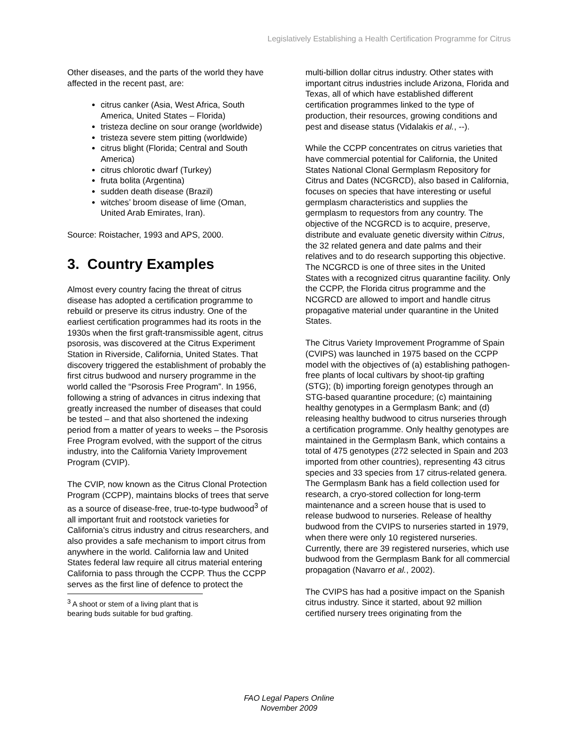Legislatively Establishing a Health Certification Programme for Citrus
Other diseases, and the parts of the world they have affected in the recent past, are:
citrus canker (Asia, West Africa, South America, United States – Florida)
tristeza decline on sour orange (worldwide)
tristeza severe stem pitting (worldwide)
citrus blight (Florida; Central and South America)
citrus chlorotic dwarf (Turkey)
fruta bolita (Argentina)
sudden death disease (Brazil)
witches’ broom disease of lime (Oman, United Arab Emirates, Iran).
Source: Roistacher, 1993 and APS, 2000.
3. Country Examples
Almost every country facing the threat of citrus disease has adopted a certification programme to rebuild or preserve its citrus industry. One of the earliest certification programmes had its roots in the 1930s when the first graft-transmissible agent, citrus psorosis, was discovered at the Citrus Experiment Station in Riverside, California, United States. That discovery triggered the establishment of probably the first citrus budwood and nursery programme in the world called the “Psorosis Free Program”. In 1956, following a string of advances in citrus indexing that greatly increased the number of diseases that could be tested – and that also shortened the indexing period from a matter of years to weeks – the Psorosis Free Program evolved, with the support of the citrus industry, into the California Variety Improvement Program (CVIP).
The CVIP, now known as the Citrus Clonal Protection Program (CCPP), maintains blocks of trees that serve as a source of disease-free, true-to-type budwood<sup>3</sup> of all important fruit and rootstock varieties for California’s citrus industry and citrus researchers, and also provides a safe mechanism to import citrus from anywhere in the world. California law and United States federal law require all citrus material entering California to pass through the CCPP. Thus the CCPP serves as the first line of defence to protect the
<sup>3</sup> A shoot or stem of a living plant that is bearing buds suitable for bud grafting.
multi-billion dollar citrus industry. Other states with important citrus industries include Arizona, Florida and Texas, all of which have established different certification programmes linked to the type of production, their resources, growing conditions and pest and disease status (Vidalakis et al., --).
While the CCPP concentrates on citrus varieties that have commercial potential for California, the United States National Clonal Germplasm Repository for Citrus and Dates (NCGRCD), also based in California, focuses on species that have interesting or useful germplasm characteristics and supplies the germplasm to requestors from any country. The objective of the NCGRCD is to acquire, preserve, distribute and evaluate genetic diversity within Citrus, the 32 related genera and date palms and their relatives and to do research supporting this objective. The NCGRCD is one of three sites in the United States with a recognized citrus quarantine facility. Only the CCPP, the Florida citrus programme and the NCGRCD are allowed to import and handle citrus propagative material under quarantine in the United States.
The Citrus Variety Improvement Programme of Spain (CVIPS) was launched in 1975 based on the CCPP model with the objectives of (a) establishing pathogen-free plants of local cultivars by shoot-tip grafting (STG); (b) importing foreign genotypes through an STG-based quarantine procedure; (c) maintaining healthy genotypes in a Germplasm Bank; and (d) releasing healthy budwood to citrus nurseries through a certification programme. Only healthy genotypes are maintained in the Germplasm Bank, which contains a total of 475 genotypes (272 selected in Spain and 203 imported from other countries), representing 43 citrus species and 33 species from 17 citrus-related genera. The Germplasm Bank has a field collection used for research, a cryo-stored collection for long-term maintenance and a screen house that is used to release budwood to nurseries. Release of healthy budwood from the CVIPS to nurseries started in 1979, when there were only 10 registered nurseries. Currently, there are 39 registered nurseries, which use budwood from the Germplasm Bank for all commercial propagation (Navarro et al., 2002).
The CVIPS has had a positive impact on the Spanish citrus industry. Since it started, about 92 million certified nursery trees originating from the
FAO Legal Papers Online
November 2009